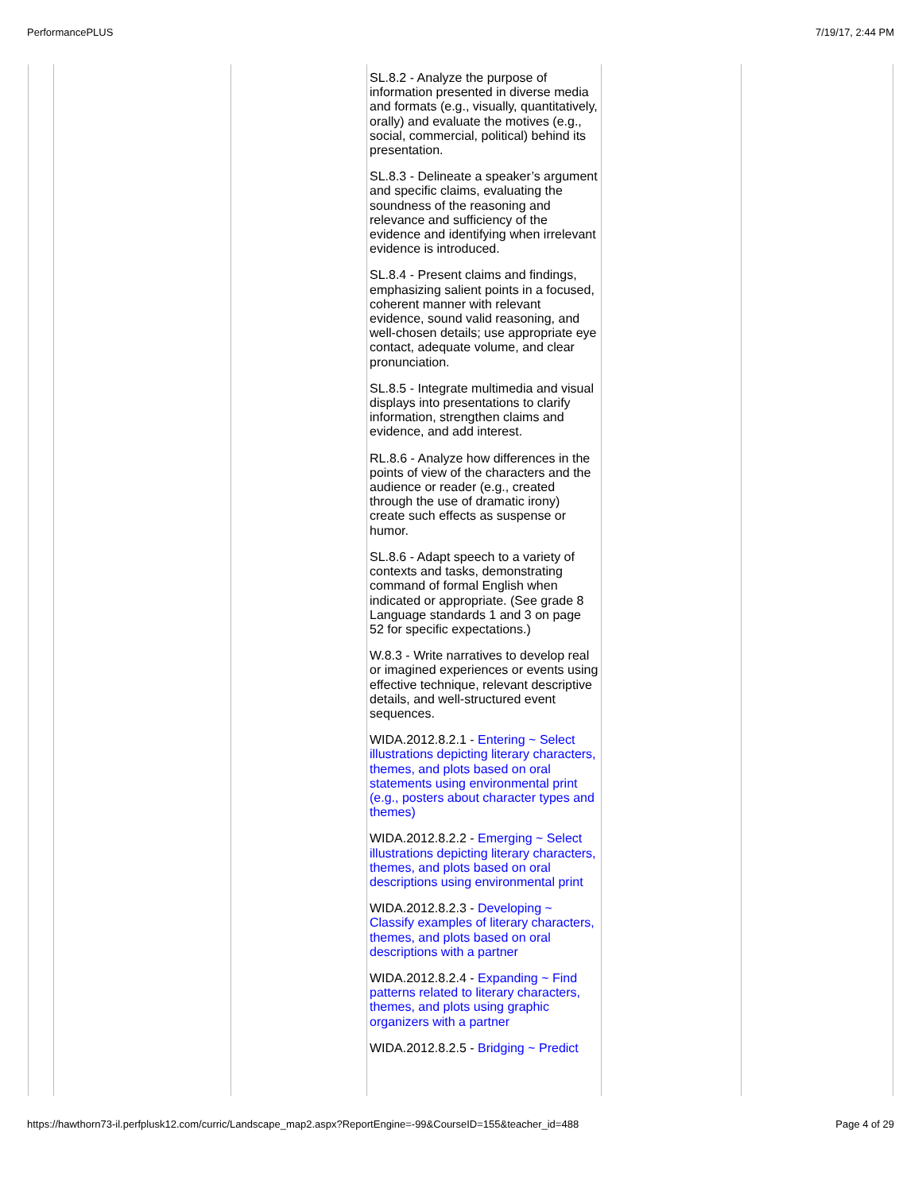PerformancePLUS 7/19/17, 2:44 PM
| | | | SL.8.2 - Analyze the purpose of information presented in diverse media and formats (e.g., visually, quantitatively, orally) and evaluate the motives (e.g., social, commercial, political) behind its presentation. SL.8.3 - Delineate a speaker’s argument and specific claims, evaluating the soundness of the reasoning and relevance and sufficiency of the evidence and identifying when irrelevant evidence is introduced. SL.8.4 - Present claims and findings, emphasizing salient points in a focused, coherent manner with relevant evidence, sound valid reasoning, and well-chosen details; use appropriate eye contact, adequate volume, and clear pronunciation. SL.8.5 - Integrate multimedia and visual displays into presentations to clarify information, strengthen claims and evidence, and add interest. RL.8.6 - Analyze how differences in the points of view of the characters and the audience or reader (e.g., created through the use of dramatic irony) create such effects as suspense or humor. SL.8.6 - Adapt speech to a variety of contexts and tasks, demonstrating command of formal English when indicated or appropriate. (See grade 8 Language standards 1 and 3 on page 52 for specific expectations.) W.8.3 - Write narratives to develop real or imagined experiences or events using effective technique, relevant descriptive details, and well-structured event sequences. WIDA.2012.8.2.1 - Entering ~ Select illustrations depicting literary characters, themes, and plots based on oral statements using environmental print (e.g., posters about character types and themes) WIDA.2012.8.2.2 - Emerging ~ Select illustrations depicting literary characters, themes, and plots based on oral descriptions using environmental print WIDA.2012.8.2.3 - Developing ~ Classify examples of literary characters, themes, and plots based on oral descriptions with a partner WIDA.2012.8.2.4 - Expanding ~ Find patterns related to literary characters, themes, and plots using graphic organizers with a partner WIDA.2012.8.2.5 - Bridging ~ Predict | | |
https://hawthorn73-il.perfplusk12.com/curric/Landscape_map2.aspx?ReportEngine=-99&CourseID=155&teacher_id=488 Page 4 of 29